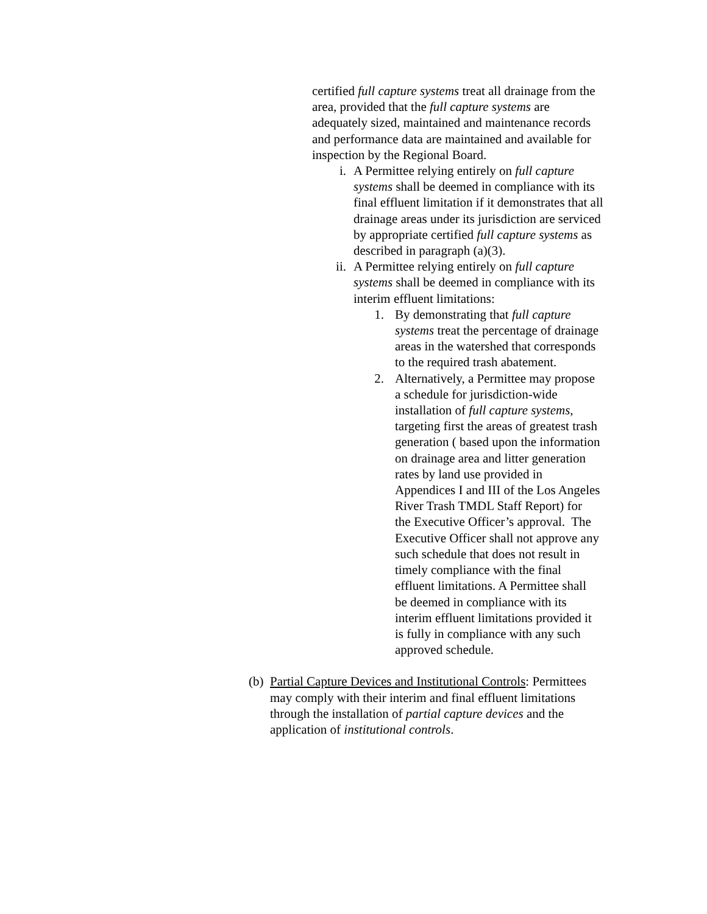certified full capture systems treat all drainage from the area, provided that the full capture systems are adequately sized, maintained and maintenance records and performance data are maintained and available for inspection by the Regional Board.
i. A Permittee relying entirely on full capture systems shall be deemed in compliance with its final effluent limitation if it demonstrates that all drainage areas under its jurisdiction are serviced by appropriate certified full capture systems as described in paragraph (a)(3).
ii. A Permittee relying entirely on full capture systems shall be deemed in compliance with its interim effluent limitations:
1. By demonstrating that full capture systems treat the percentage of drainage areas in the watershed that corresponds to the required trash abatement.
2. Alternatively, a Permittee may propose a schedule for jurisdiction-wide installation of full capture systems, targeting first the areas of greatest trash generation ( based upon the information on drainage area and litter generation rates by land use provided in Appendices I and III of the Los Angeles River Trash TMDL Staff Report) for the Executive Officer’s approval. The Executive Officer shall not approve any such schedule that does not result in timely compliance with the final effluent limitations. A Permittee shall be deemed in compliance with its interim effluent limitations provided it is fully in compliance with any such approved schedule.
(b) Partial Capture Devices and Institutional Controls: Permittees may comply with their interim and final effluent limitations through the installation of partial capture devices and the application of institutional controls.